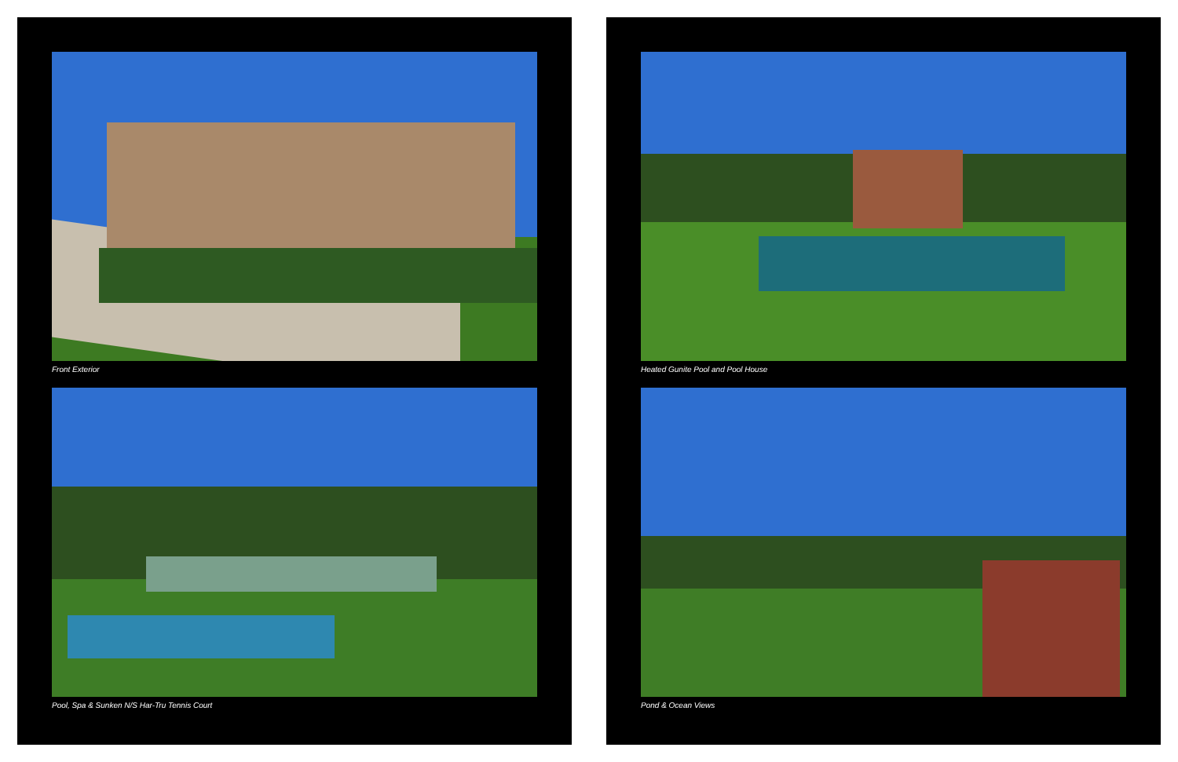Front Exterior
Pool, Spa & Sunken N/S Har-Tru Tennis Court
Heated Gunite Pool and Pool House
Pond & Ocean Views